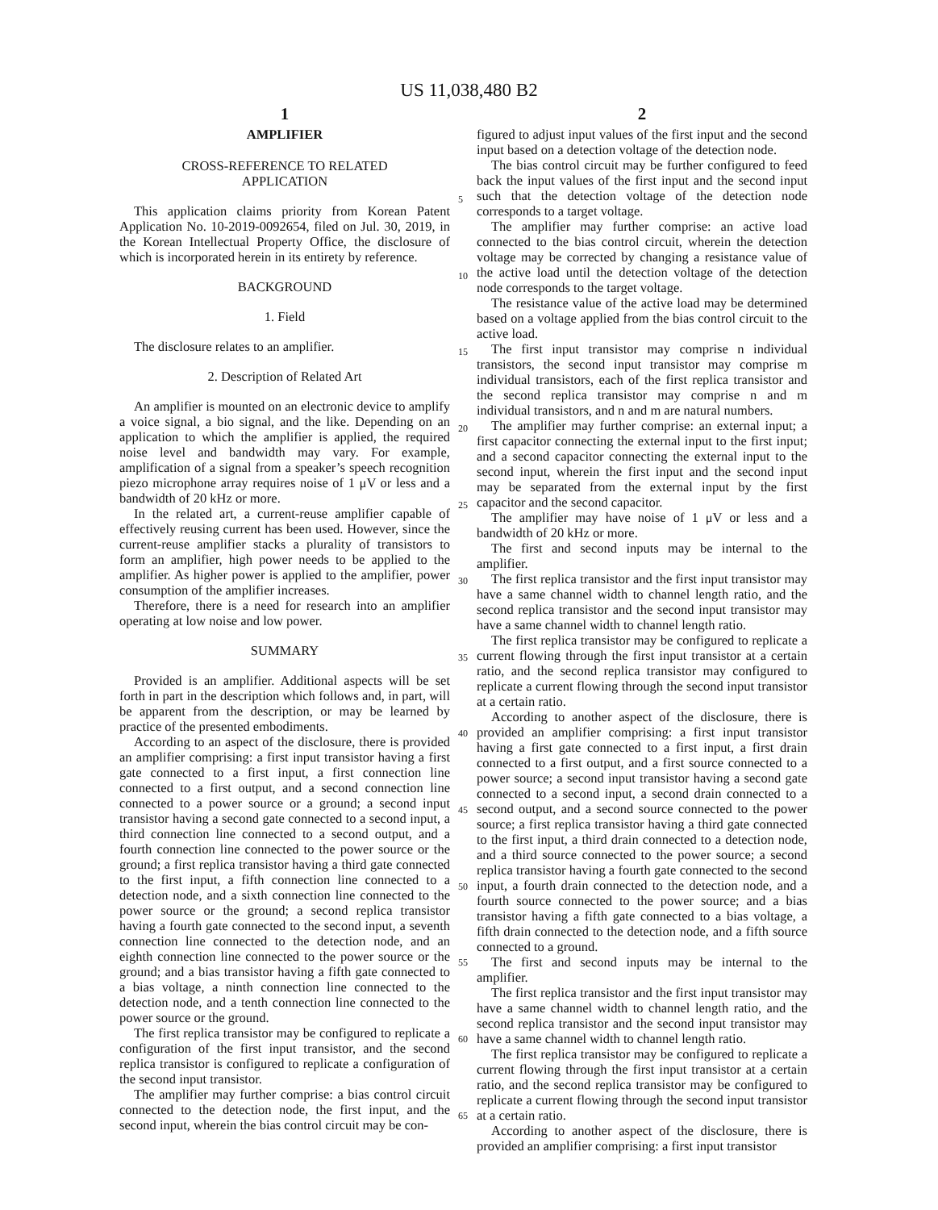US 11,038,480 B2
1
AMPLIFIER
CROSS-REFERENCE TO RELATED
APPLICATION
This application claims priority from Korean Patent Application No. 10-2019-0092654, filed on Jul. 30, 2019, in the Korean Intellectual Property Office, the disclosure of which is incorporated herein in its entirety by reference.
BACKGROUND
1. Field
The disclosure relates to an amplifier.
2. Description of Related Art
An amplifier is mounted on an electronic device to amplify a voice signal, a bio signal, and the like. Depending on an application to which the amplifier is applied, the required noise level and bandwidth may vary. For example, amplification of a signal from a speaker’s speech recognition piezo microphone array requires noise of 1 μV or less and a bandwidth of 20 kHz or more.
In the related art, a current-reuse amplifier capable of effectively reusing current has been used. However, since the current-reuse amplifier stacks a plurality of transistors to form an amplifier, high power needs to be applied to the amplifier. As higher power is applied to the amplifier, power consumption of the amplifier increases.
Therefore, there is a need for research into an amplifier operating at low noise and low power.
SUMMARY
Provided is an amplifier. Additional aspects will be set forth in part in the description which follows and, in part, will be apparent from the description, or may be learned by practice of the presented embodiments.
According to an aspect of the disclosure, there is provided an amplifier comprising: a first input transistor having a first gate connected to a first input, a first connection line connected to a first output, and a second connection line connected to a power source or a ground; a second input transistor having a second gate connected to a second input, a third connection line connected to a second output, and a fourth connection line connected to the power source or the ground; a first replica transistor having a third gate connected to the first input, a fifth connection line connected to a detection node, and a sixth connection line connected to the power source or the ground; a second replica transistor having a fourth gate connected to the second input, a seventh connection line connected to the detection node, and an eighth connection line connected to the power source or the ground; and a bias transistor having a fifth gate connected to a bias voltage, a ninth connection line connected to the detection node, and a tenth connection line connected to the power source or the ground.
The first replica transistor may be configured to replicate a configuration of the first input transistor, and the second replica transistor is configured to replicate a configuration of the second input transistor.
The amplifier may further comprise: a bias control circuit connected to the detection node, the first input, and the second input, wherein the bias control circuit may be con-
5
10
15
20
25
30
35
40
45
50
55
60
65
2
figured to adjust input values of the first input and the second input based on a detection voltage of the detection node.
The bias control circuit may be further configured to feed back the input values of the first input and the second input such that the detection voltage of the detection node corresponds to a target voltage.
The amplifier may further comprise: an active load connected to the bias control circuit, wherein the detection voltage may be corrected by changing a resistance value of the active load until the detection voltage of the detection node corresponds to the target voltage.
The resistance value of the active load may be determined based on a voltage applied from the bias control circuit to the active load.
The first input transistor may comprise n individual transistors, the second input transistor may comprise m individual transistors, each of the first replica transistor and the second replica transistor may comprise n and m individual transistors, and n and m are natural numbers.
The amplifier may further comprise: an external input; a first capacitor connecting the external input to the first input; and a second capacitor connecting the external input to the second input, wherein the first input and the second input may be separated from the external input by the first capacitor and the second capacitor.
The amplifier may have noise of 1 μV or less and a bandwidth of 20 kHz or more.
The first and second inputs may be internal to the amplifier.
The first replica transistor and the first input transistor may have a same channel width to channel length ratio, and the second replica transistor and the second input transistor may have a same channel width to channel length ratio.
The first replica transistor may be configured to replicate a current flowing through the first input transistor at a certain ratio, and the second replica transistor may configured to replicate a current flowing through the second input transistor at a certain ratio.
According to another aspect of the disclosure, there is provided an amplifier comprising: a first input transistor having a first gate connected to a first input, a first drain connected to a first output, and a first source connected to a power source; a second input transistor having a second gate connected to a second input, a second drain connected to a second output, and a second source connected to the power source; a first replica transistor having a third gate connected to the first input, a third drain connected to a detection node, and a third source connected to the power source; a second replica transistor having a fourth gate connected to the second input, a fourth drain connected to the detection node, and a fourth source connected to the power source; and a bias transistor having a fifth gate connected to a bias voltage, a fifth drain connected to the detection node, and a fifth source connected to a ground.
The first and second inputs may be internal to the amplifier.
The first replica transistor and the first input transistor may have a same channel width to channel length ratio, and the second replica transistor and the second input transistor may have a same channel width to channel length ratio.
The first replica transistor may be configured to replicate a current flowing through the first input transistor at a certain ratio, and the second replica transistor may be configured to replicate a current flowing through the second input transistor at a certain ratio.
According to another aspect of the disclosure, there is provided an amplifier comprising: a first input transistor